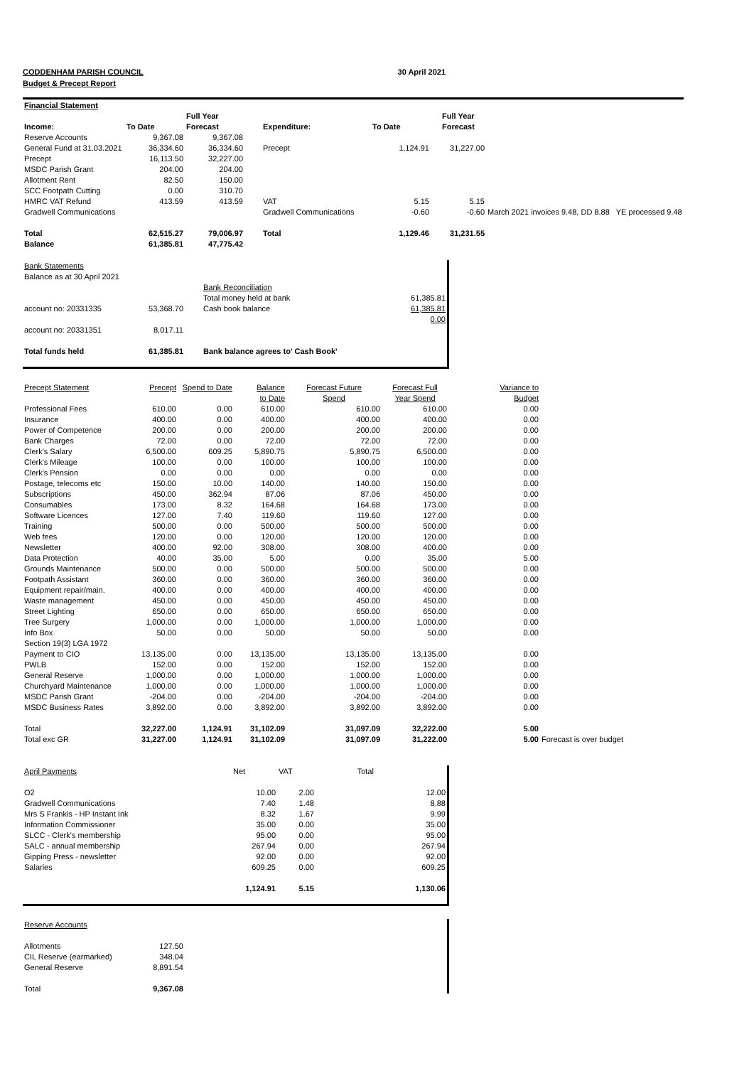CODDENHAM PARISH COUNCIL 30 April 2021
Budget & Precept Report
| Financial Statement | | | | | | | | |
| | | Full Year | | | | | Full Year | |
| Income: | To Date | Forecast | | Expenditure: | To Date | | Forecast | |
| Reserve Accounts | 9,367.08 | 9,367.08 | | | | | | |
| General Fund at 31.03.2021 | 36,334.60 | 36,334.60 | | Precept | 1,124.91 | | 31,227.00 | |
| Precept | 16,113.50 | 32,227.00 | | | | | | |
| MSDC Parish Grant | 204.00 | 204.00 | | | | | | |
| Allotment Rent | 82.50 | 150.00 | | | | | | |
| SCC Footpath Cutting | 0.00 | 310.70 | | | | | | |
| HMRC VAT Refund | 413.59 | 413.59 | | VAT | 5.15 | | 5.15 | |
| Gradwell Communications | | | | Gradwell Communications | -0.60 | | -0.60 | March 2021 invoices 9.48, DD 8.88 YE processed 9.48 |
| Total | 62,515.27 | 79,006.97 | | Total | 1,129.46 | | 31,231.55 | |
| Balance | 61,385.81 | 47,775.42 | | | | | | |
| Bank Statements | | | | |
| Balance as at 30 April 2021 | | | | |
| | | | Bank Reconciliation | |
| | | | Total money held at bank | 61,385.81 |
| account no: 20331335 | 53,368.70 | | Cash book balance | 61,385.81 |
| | | | | 0.00 |
| account no: 20331351 | 8,017.11 | | | |
| Total funds held | 61,385.81 | | Bank balance agrees to' Cash Book' | |
| Precept Statement | Precept | Spend to Date | Balance | Forecast Future | Forecast Full | Variance to | |
| | | | to Date | Spend | Year Spend | Budget | |
| Professional Fees | 610.00 | 0.00 | 610.00 | 610.00 | 610.00 | 0.00 | |
| Insurance | 400.00 | 0.00 | 400.00 | 400.00 | 400.00 | 0.00 | |
| Power of Competence | 200.00 | 0.00 | 200.00 | 200.00 | 200.00 | 0.00 | |
| Bank Charges | 72.00 | 0.00 | 72.00 | 72.00 | 72.00 | 0.00 | |
| Clerk's Salary | 6,500.00 | 609.25 | 5,890.75 | 5,890.75 | 6,500.00 | 0.00 | |
| Clerk's Mileage | 100.00 | 0.00 | 100.00 | 100.00 | 100.00 | 0.00 | |
| Clerk's Pension | 0.00 | 0.00 | 0.00 | 0.00 | 0.00 | 0.00 | |
| Postage, telecoms etc | 150.00 | 10.00 | 140.00 | 140.00 | 150.00 | 0.00 | |
| Subscriptions | 450.00 | 362.94 | 87.06 | 87.06 | 450.00 | 0.00 | |
| Consumables | 173.00 | 8.32 | 164.68 | 164.68 | 173.00 | 0.00 | |
| Software Licences | 127.00 | 7.40 | 119.60 | 119.60 | 127.00 | 0.00 | |
| Training | 500.00 | 0.00 | 500.00 | 500.00 | 500.00 | 0.00 | |
| Web fees | 120.00 | 0.00 | 120.00 | 120.00 | 120.00 | 0.00 | |
| Newsletter | 400.00 | 92.00 | 308.00 | 308.00 | 400.00 | 0.00 | |
| Data Protection | 40.00 | 35.00 | 5.00 | 0.00 | 35.00 | 5.00 | |
| Grounds Maintenance | 500.00 | 0.00 | 500.00 | 500.00 | 500.00 | 0.00 | |
| Footpath Assistant | 360.00 | 0.00 | 360.00 | 360.00 | 360.00 | 0.00 | |
| Equipment repair/main. | 400.00 | 0.00 | 400.00 | 400.00 | 400.00 | 0.00 | |
| Waste management | 450.00 | 0.00 | 450.00 | 450.00 | 450.00 | 0.00 | |
| Street Lighting | 650.00 | 0.00 | 650.00 | 650.00 | 650.00 | 0.00 | |
| Tree Surgery | 1,000.00 | 0.00 | 1,000.00 | 1,000.00 | 1,000.00 | 0.00 | |
| Info Box | 50.00 | 0.00 | 50.00 | 50.00 | 50.00 | 0.00 | |
| Section 19(3) LGA 1972 | | | | | | | |
| Payment to CIO | 13,135.00 | 0.00 | 13,135.00 | 13,135.00 | 13,135.00 | 0.00 | |
| PWLB | 152.00 | 0.00 | 152.00 | 152.00 | 152.00 | 0.00 | |
| General Reserve | 1,000.00 | 0.00 | 1,000.00 | 1,000.00 | 1,000.00 | 0.00 | |
| Churchyard Maintenance | 1,000.00 | 0.00 | 1,000.00 | 1,000.00 | 1,000.00 | 0.00 | |
| MSDC Parish Grant | -204.00 | 0.00 | -204.00 | -204.00 | -204.00 | 0.00 | |
| MSDC Business Rates | 3,892.00 | 0.00 | 3,892.00 | 3,892.00 | 3,892.00 | 0.00 | |
| Total | 32,227.00 | 1,124.91 | 31,102.09 | 31,097.09 | 32,222.00 | 5.00 | |
| Total exc GR | 31,227.00 | 1,124.91 | 31,102.09 | 31,097.09 | 31,222.00 | 5.00 | Forecast is over budget |
| April Payments | Net | VAT | Total | |
| O2 | 10.00 | 2.00 | | 12.00 |
| Gradwell Communications | 7.40 | 1.48 | | 8.88 |
| Mrs S Frankis - HP Instant Ink | 8.32 | 1.67 | | 9.99 |
| Information Commissioner | 35.00 | 0.00 | | 35.00 |
| SLCC - Clerk's membership | 95.00 | 0.00 | | 95.00 |
| SALC - annual membership | 267.94 | 0.00 | | 267.94 |
| Gipping Press - newsletter | 92.00 | 0.00 | | 92.00 |
| Salaries | 609.25 | 0.00 | | 609.25 |
| | 1,124.91 | 5.15 | | 1,130.06 |
| Reserve Accounts | | |
| Allotments | 127.50 | |
| CIL Reserve (earmarked) | 348.04 | |
| General Reserve | 8,891.54 | |
| Total | 9,367.08 | |